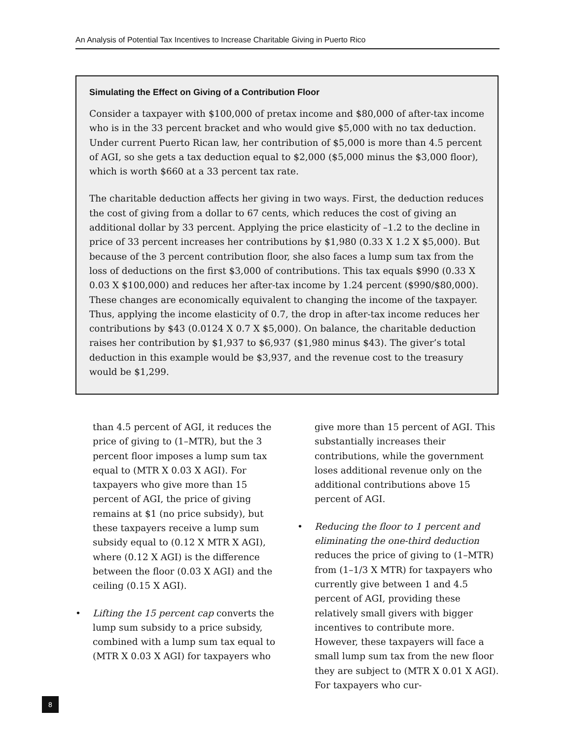An Analysis of Potential Tax Incentives to Increase Charitable Giving in Puerto Rico
Simulating the Effect on Giving of a Contribution Floor
Consider a taxpayer with $100,000 of pretax income and $80,000 of after-tax income who is in the 33 percent bracket and who would give $5,000 with no tax deduction. Under current Puerto Rican law, her contribution of $5,000 is more than 4.5 percent of AGI, so she gets a tax deduction equal to $2,000 ($5,000 minus the $3,000 floor), which is worth $660 at a 33 percent tax rate.
The charitable deduction affects her giving in two ways. First, the deduction reduces the cost of giving from a dollar to 67 cents, which reduces the cost of giving an additional dollar by 33 percent. Applying the price elasticity of –1.2 to the decline in price of 33 percent increases her contributions by $1,980 (0.33 X 1.2 X $5,000). But because of the 3 percent contribution floor, she also faces a lump sum tax from the loss of deductions on the first $3,000 of contributions. This tax equals $990 (0.33 X 0.03 X $100,000) and reduces her after-tax income by 1.24 percent ($990/$80,000). These changes are economically equivalent to changing the income of the taxpayer. Thus, applying the income elasticity of 0.7, the drop in after-tax income reduces her contributions by $43 (0.0124 X 0.7 X $5,000). On balance, the charitable deduction raises her contribution by $1,937 to $6,937 ($1,980 minus $43). The giver’s total deduction in this example would be $3,937, and the revenue cost to the treasury would be $1,299.
than 4.5 percent of AGI, it reduces the price of giving to (1–MTR), but the 3 percent floor imposes a lump sum tax equal to (MTR X 0.03 X AGI). For taxpayers who give more than 15 percent of AGI, the price of giving remains at $1 (no price subsidy), but these taxpayers receive a lump sum subsidy equal to (0.12 X MTR X AGI), where (0.12 X AGI) is the difference between the floor (0.03 X AGI) and the ceiling (0.15 X AGI).
• Lifting the 15 percent cap converts the lump sum subsidy to a price subsidy, combined with a lump sum tax equal to (MTR X 0.03 X AGI) for taxpayers who
give more than 15 percent of AGI. This substantially increases their contributions, while the government loses additional revenue only on the additional contributions above 15 percent of AGI.
• Reducing the floor to 1 percent and eliminating the one-third deduction reduces the price of giving to (1–MTR) from (1–1/3 X MTR) for taxpayers who currently give between 1 and 4.5 percent of AGI, providing these relatively small givers with bigger incentives to contribute more. However, these taxpayers will face a small lump sum tax from the new floor they are subject to (MTR X 0.01 X AGI). For taxpayers who cur-
8